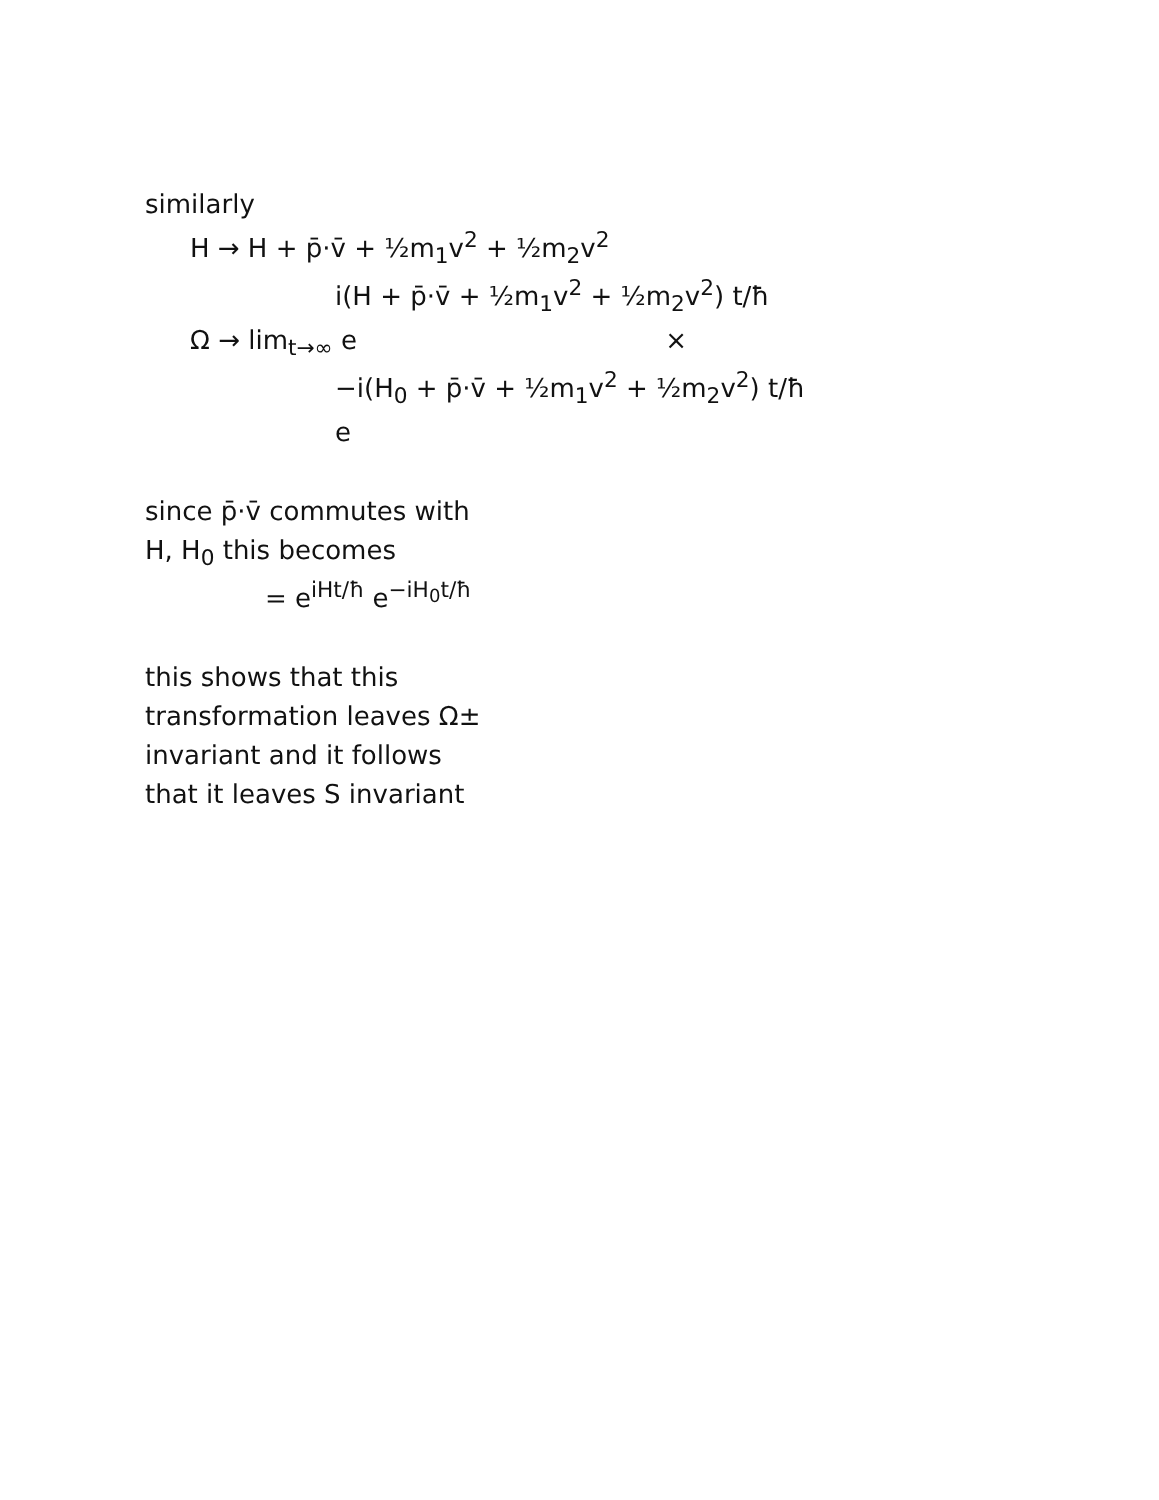similarly
H → H + p̄·v̄ + ½m<sub>1</sub>v<sup>2</sup> + ½m<sub>2</sub>v<sup>2</sup>
i(H + p̄·v̄ + ½m<sub>1</sub>v<sup>2</sup> + ½m<sub>2</sub>v<sup>2</sup>) t/ħ
Ω → lim<sub>t→∞</sub> e ×
−i(H<sub>0</sub> + p̄·v̄ + ½m<sub>1</sub>v<sup>2</sup> + ½m<sub>2</sub>v<sup>2</sup>) t/ħ
e
since p̄·v̄ commutes with
H, H<sub>0</sub> this becomes
= e<sup>iHt/ħ</sup> e<sup>−iH<sub>0</sub>t/ħ</sup>
this shows that this
transformation leaves Ω±
invariant and it follows
that it leaves S invariant